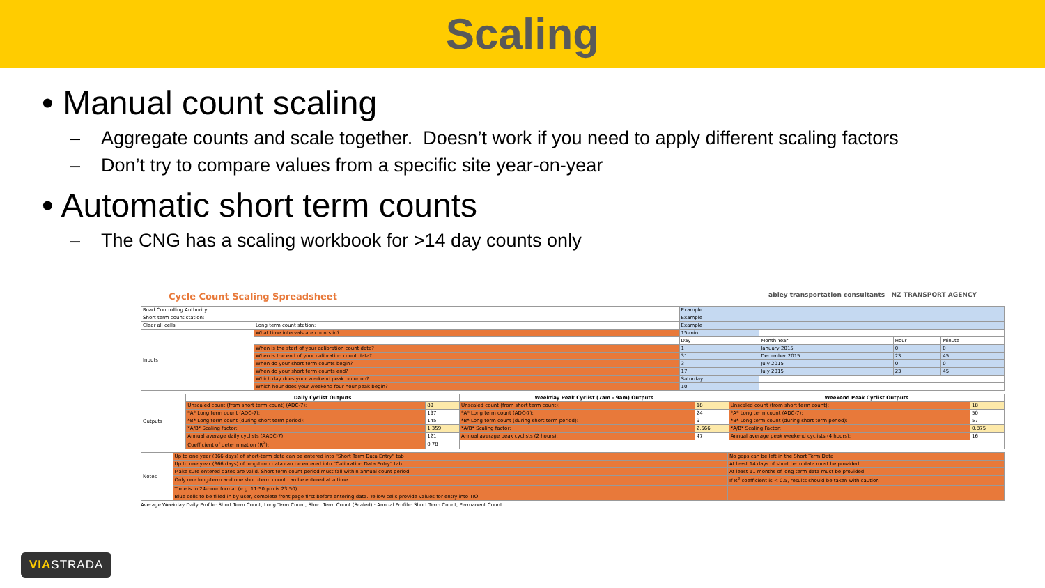Scaling
• Manual count scaling
– Aggregate counts and scale together. Doesn’t work if you need to apply different scaling factors
– Don’t try to compare values from a specific site year-on-year
• Automatic short term counts
– The CNG has a scaling workbook for >14 day counts only
Cycle Count Scaling Spreadsheet abley transportation consultants NZ TRANSPORT AGENCY
| Road Controlling Authority: | | Example | | | |
| Short term count station: | | Example | | | |
| Clear all cells | Long term count station: | Example | | | |
| Inputs | What time intervals are counts in? | 15-min | | | |
| | | Day | Month Year | Hour | Minute |
| | When is the start of your calibration count data? | 1 | January 2015 | 0 | 0 |
| | When is the end of your calibration count data? | 31 | December 2015 | 23 | 45 |
| | When do your short term counts begin? | 3 | July 2015 | 0 | 0 |
| | When do your short term counts end? | 17 | July 2015 | 23 | 45 |
| | Which day does your weekend peak occur on? | Saturday | | | |
| | Which hour does your weekend four hour peak begin? | 10 | | | |
| Outputs | Daily Cyclist Outputs | | Weekday Peak Cyclist (7am - 9am) Outputs | | Weekend Peak Cyclist Outputs | |
| | Unscaled count (from short term count) (ADC-7): | 89 | Unscaled count (from short term count): | 18 | Unscaled count (from short term count): | 18 |
| | *A* Long term count (ADC-7): | 197 | *A* Long term count (ADC-7): | 24 | *A* Long term count (ADC-7): | 50 |
| | *B* Long term count (during short term period): | 145 | *B* Long term count (during short term period): | 9 | *B* Long term count (during short term period): | 57 |
| | *A/B* Scaling factor: | 1.359 | *A/B* Scaling factor: | 2.566 | *A/B* Scaling Factor: | 0.875 |
| | Annual average daily cyclists (AADC-7): | 121 | Annual average peak cyclists (2 hours): | 47 | Annual average peak weekend cyclists (4 hours): | 16 |
| | Coefficient of determination (R<sup>2</sup>): | 0.78 | | | | |
| Notes | Up to one year (366 days) of short-term data can be entered into "Short Term Data Entry" tab | No gaps can be left in the Short Term Data |
| | Up to one year (366 days) of long-term data can be entered into "Calibration Data Entry" tab | At least 14 days of short term data must be provided |
| | Make sure entered dates are valid. Short term count period must fall within annual count period. | At least 11 months of long term data must be provided |
| | Only one long-term and one short-term count can be entered at a time. | If R<sup>2</sup> coefficient is < 0.5, results should be taken with caution |
| | Time is in 24-hour format (e.g. 11:50 pm is 23:50). | |
| | Blue cells to be filled in by user, complete front page first before entering data. Yellow cells provide values for entry into TIO | |
Average Weekday Daily Profile: Short Term Count, Long Term Count, Short Term Count (Scaled) · Annual Profile: Short Term Count, Permanent Count
VIASTRADA